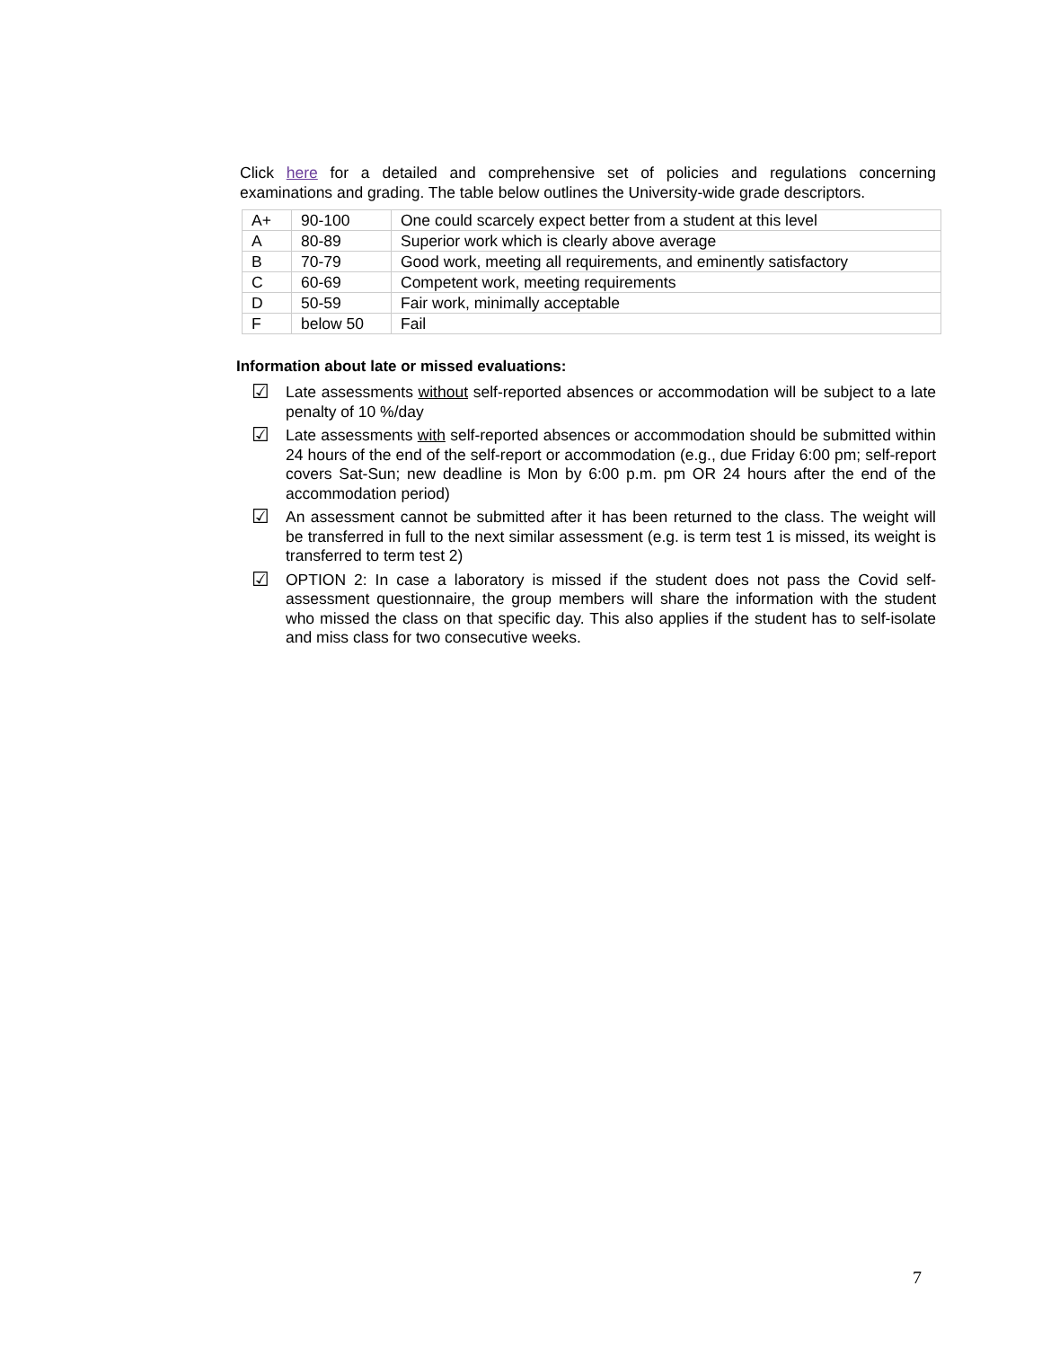Click here for a detailed and comprehensive set of policies and regulations concerning examinations and grading. The table below outlines the University-wide grade descriptors.
| A+ | 90-100 | One could scarcely expect better from a student at this level |
| A | 80-89 | Superior work which is clearly above average |
| B | 70-79 | Good work, meeting all requirements, and eminently satisfactory |
| C | 60-69 | Competent work, meeting requirements |
| D | 50-59 | Fair work, minimally acceptable |
| F | below 50 | Fail |
Information about late or missed evaluations:
☑ Late assessments without self-reported absences or accommodation will be subject to a late penalty of 10 %/day
☑ Late assessments with self-reported absences or accommodation should be submitted within 24 hours of the end of the self-report or accommodation (e.g., due Friday 6:00 pm; self-report covers Sat-Sun; new deadline is Mon by 6:00 p.m. pm OR 24 hours after the end of the accommodation period)
☑ An assessment cannot be submitted after it has been returned to the class. The weight will be transferred in full to the next similar assessment (e.g. is term test 1 is missed, its weight is transferred to term test 2)
☑ OPTION 2: In case a laboratory is missed if the student does not pass the Covid self-assessment questionnaire, the group members will share the information with the student who missed the class on that specific day. This also applies if the student has to self-isolate and miss class for two consecutive weeks.
7